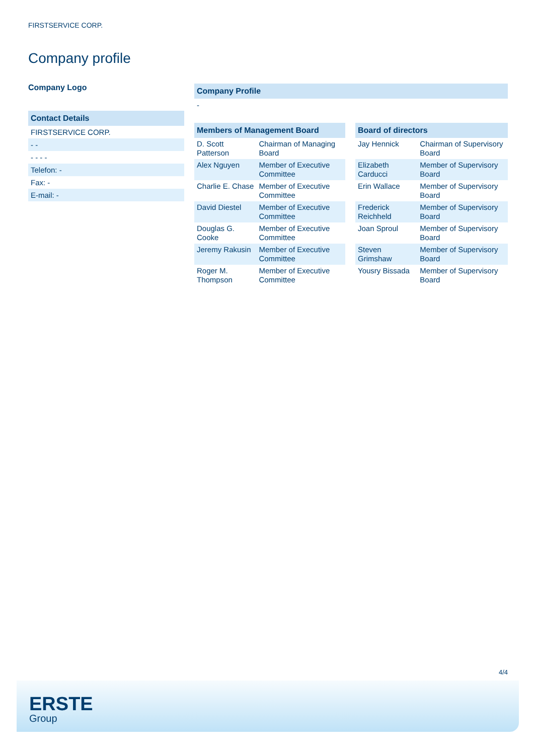FIRSTSERVICE CORP.
Company profile
Company Logo
Contact Details
FIRSTSERVICE CORP.
- -
- - - -
Telefon: -
Fax: -
E-mail: -
Company Profile
-
| Members of Management Board | |
| --- | --- |
| D. Scott Patterson | Chairman of Managing Board |
| Alex Nguyen | Member of Executive Committee |
| Charlie E. Chase | Member of Executive Committee |
| David Diestel | Member of Executive Committee |
| Douglas G. Cooke | Member of Executive Committee |
| Jeremy Rakusin | Member of Executive Committee |
| Roger M. Thompson | Member of Executive Committee |
| Board of directors | |
| --- | --- |
| Jay Hennick | Chairman of Supervisory Board |
| Elizabeth Carducci | Member of Supervisory Board |
| Erin Wallace | Member of Supervisory Board |
| Frederick Reichheld | Member of Supervisory Board |
| Joan Sproul | Member of Supervisory Board |
| Steven Grimshaw | Member of Supervisory Board |
| Yousry Bissada | Member of Supervisory Board |
4/4
ERSTE
Group